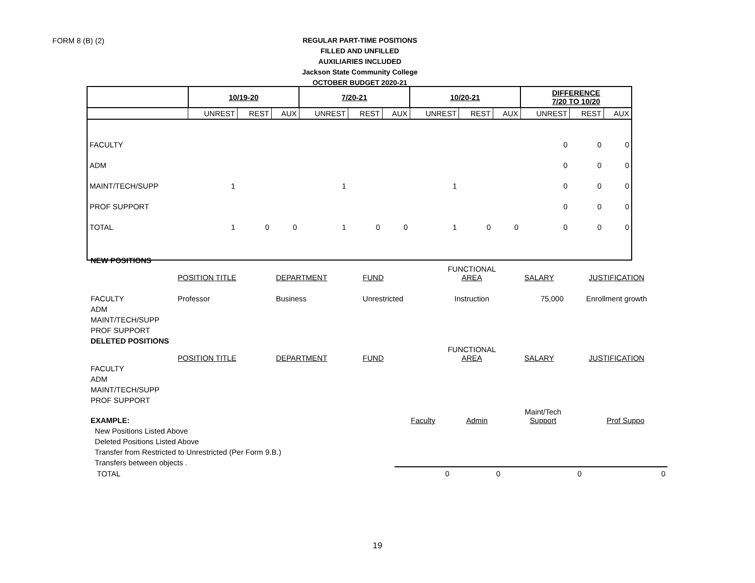FORM 8 (B) (2)
REGULAR PART-TIME POSITIONS
FILLED AND UNFILLED
AUXILIARIES INCLUDED
Jackson State Community College
OCTOBER BUDGET 2020-21
| | 10/19-20 | | | 7/20-21 | | | 10/20-21 | | | DIFFERENCE 7/20 TO 10/20 | | |
| --- | --- | --- | --- | --- | --- | --- | --- | --- | --- | --- | --- | --- |
| | UNREST | REST | AUX | UNREST | REST | AUX | UNREST | REST | AUX | UNREST | REST | AUX |
| FACULTY | | | | | | | | | | 0 | 0 | 0 |
| ADM | | | | | | | | | | 0 | 0 | 0 |
| MAINT/TECH/SUPP | 1 | | | 1 | | | 1 | | | 0 | 0 | 0 |
| PROF SUPPORT | | | | | | | | | | 0 | 0 | 0 |
| TOTAL | 1 | 0 | 0 | 1 | 0 | 0 | 1 | 0 | 0 | 0 | 0 | 0 |
| NEW POSITIONS | | | | | | |
| | POSITION TITLE | DEPARTMENT | FUND | FUNCTIONAL AREA | SALARY | JUSTIFICATION |
| FACULTY | Professor | Business | Unrestricted | Instruction | 75,000 | Enrollment growth |
| ADM | | | | | | |
| MAINT/TECH/SUPP | | | | | | |
| PROF SUPPORT | | | | | | |
| DELETED POSITIONS | | | | | | |
| | POSITION TITLE | DEPARTMENT | FUND | FUNCTIONAL AREA | SALARY | JUSTIFICATION |
| FACULTY | | | | | | |
| ADM | | | | | | |
| MAINT/TECH/SUPP | | | | | | |
| PROF SUPPORT | | | | | | |
| EXAMPLE: | Faculty | Admin | Maint/Tech Support | Prof Suppo |
| New Positions Listed Above | | | | |
| Deleted Positions Listed Above | | | | |
| Transfer from Restricted to Unrestricted (Per Form 9.B.) | | | | |
| Transfers between objects . | | | | |
| TOTAL | 0 | 0 | 0 | 0 |
19